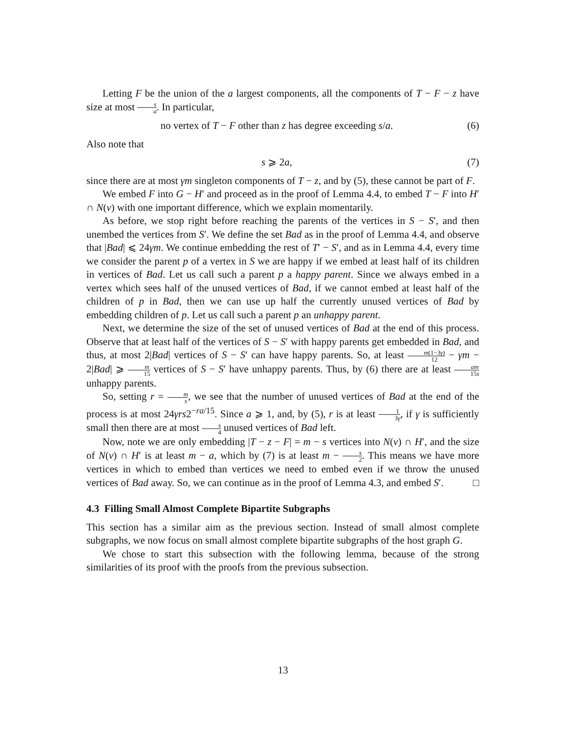Letting F be the union of the a largest components, all the components of T − F − z have size at most s a. In particular,
no vertex of T − F other than z has degree exceeding s/a. (6)
Also note that
s ⩾ 2a, (7)
since there are at most γm singleton components of T − z, and by (5), these cannot be part of F.
We embed F into G − H′ and proceed as in the proof of Lemma 4.4, to embed T − F into H′ ∩ N(v) with one important difference, which we explain momentarily.
As before, we stop right before reaching the parents of the vertices in S − S′, and then unembed the vertices from S′. We define the set Bad as in the proof of Lemma 4.4, and observe that |Bad| ⩽ 24γm. We continue embedding the rest of T′ − S′, and as in Lemma 4.4, every time we consider the parent p of a vertex in S we are happy if we embed at least half of its children in vertices of Bad. Let us call such a parent p a happy parent. Since we always embed in a vertex which sees half of the unused vertices of Bad, if we cannot embed at least half of the children of p in Bad, then we can use up half the currently unused vertices of Bad by embedding children of p. Let us call such a parent p an unhappy parent.
Next, we determine the size of the set of unused vertices of Bad at the end of this process. Observe that at least half of the vertices of S − S′ with happy parents get embedded in Bad, and thus, at most 2|Bad| vertices of S − S′ can have happy parents. So, at least m(1−3γ) 12 − γm − 2|Bad| ⩾ m 15 vertices of S − S′ have unhappy parents. Thus, by (6) there are at least am 15s unhappy parents.
So, setting r = m s, we see that the number of unused vertices of Bad at the end of the process is at most 24γrs2<sup>−ra/15</sup>. Since a ⩾ 1, and, by (5), r is at least 1 3γ, if γ is sufficiently small then there are at most s 4 unused vertices of Bad left.
Now, note we are only embedding |T − z − F| = m − s vertices into N(v) ∩ H′, and the size of N(v) ∩ H′ is at least m − a, which by (7) is at least m − s 2. This means we have more vertices in which to embed than vertices we need to embed even if we throw the unused vertices of Bad away. So, we can continue as in the proof of Lemma 4.3, and embed S′. □
4.3 Filling Small Almost Complete Bipartite Subgraphs
This section has a similar aim as the previous section. Instead of small almost complete subgraphs, we now focus on small almost complete bipartite subgraphs of the host graph G.
We chose to start this subsection with the following lemma, because of the strong similarities of its proof with the proofs from the previous subsection.
13